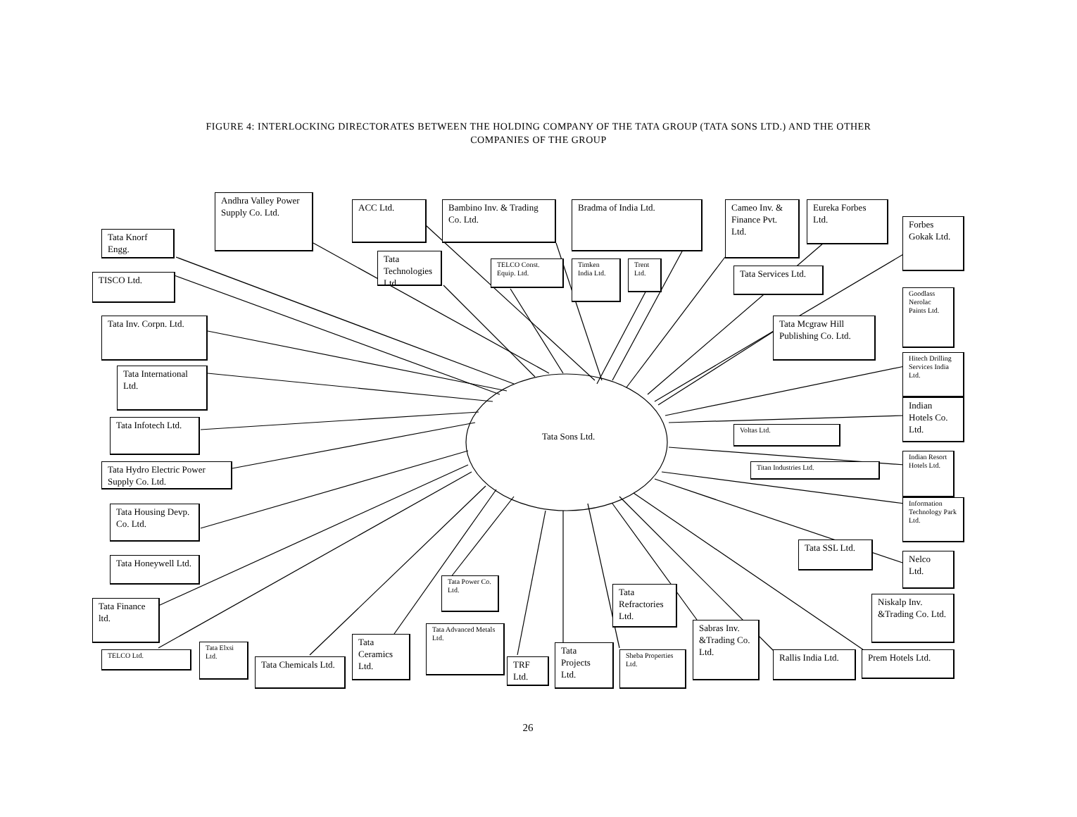FIGURE 4: INTERLOCKING DIRECTORATES BETWEEN THE HOLDING COMPANY OF THE TATA GROUP (TATA SONS LTD.) AND THE OTHER
COMPANIES OF THE GROUP
Andhra Valley Power Supply Co. Ltd.
ACC Ltd.
Bambino Inv. & Trading Co. Ltd.
Bradma of India Ltd.
Cameo Inv. & Finance Pvt. Ltd.
Eureka Forbes Ltd.
Forbes Gokak Ltd.
Tata Knorf Engg.
Tata Technologies Ltd.
TELCO Const. Equip. Ltd.
Timken India Ltd.
Trent Ltd.
Tata Services Ltd.
TISCO Ltd.
Goodlass Nerolac Paints Ltd.
Tata Inv. Corpn. Ltd.
Tata Mcgraw Hill Publishing Co. Ltd.
Hitech Drilling Services India Ltd.
Tata International Ltd.
Indian Hotels Co. Ltd.
Tata Infotech Ltd.
Voltas Ltd.
Tata Sons Ltd.
Indian Resort Hotels Ltd.
Tata Hydro Electric Power Supply Co. Ltd.
Titan Industries Ltd.
Information Technology Park Ltd.
Tata Housing Devp. Co. Ltd.
Tata SSL Ltd.
Nelco Ltd.
Tata Honeywell Ltd.
Tata Power Co. Ltd.
Tata Refractories Ltd.
Niskalp Inv. &Trading Co. Ltd.
Tata Finance ltd.
Sabras Inv. &Trading Co. Ltd.
Tata Advanced Metals Ltd.
Tata Ceramics Ltd.
Tata Projects Ltd.
Tata Elxsi Ltd.
TELCO Ltd.
Sheba Properties Ltd.
Rallis India Ltd.
Prem Hotels Ltd.
Tata Chemicals Ltd.
TRF Ltd.
26